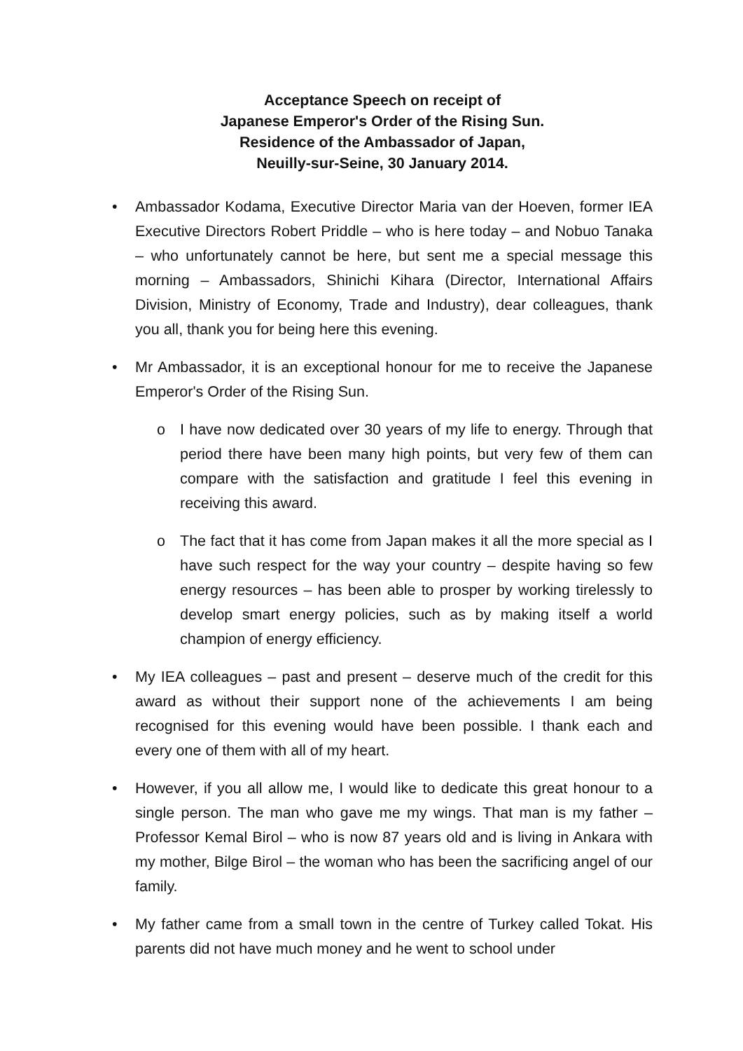Acceptance Speech on receipt of
Japanese Emperor's Order of the Rising Sun.
Residence of the Ambassador of Japan,
Neuilly-sur-Seine, 30 January 2014.
• Ambassador Kodama, Executive Director Maria van der Hoeven, former IEA Executive Directors Robert Priddle – who is here today – and Nobuo Tanaka – who unfortunately cannot be here, but sent me a special message this morning – Ambassadors, Shinichi Kihara (Director, International Affairs Division, Ministry of Economy, Trade and Industry), dear colleagues, thank you all, thank you for being here this evening.
• Mr Ambassador, it is an exceptional honour for me to receive the Japanese Emperor's Order of the Rising Sun.
o I have now dedicated over 30 years of my life to energy. Through that period there have been many high points, but very few of them can compare with the satisfaction and gratitude I feel this evening in receiving this award.
o The fact that it has come from Japan makes it all the more special as I have such respect for the way your country – despite having so few energy resources – has been able to prosper by working tirelessly to develop smart energy policies, such as by making itself a world champion of energy efficiency.
• My IEA colleagues – past and present – deserve much of the credit for this award as without their support none of the achievements I am being recognised for this evening would have been possible. I thank each and every one of them with all of my heart.
• However, if you all allow me, I would like to dedicate this great honour to a single person. The man who gave me my wings. That man is my father – Professor Kemal Birol – who is now 87 years old and is living in Ankara with my mother, Bilge Birol – the woman who has been the sacrificing angel of our family.
• My father came from a small town in the centre of Turkey called Tokat. His parents did not have much money and he went to school under